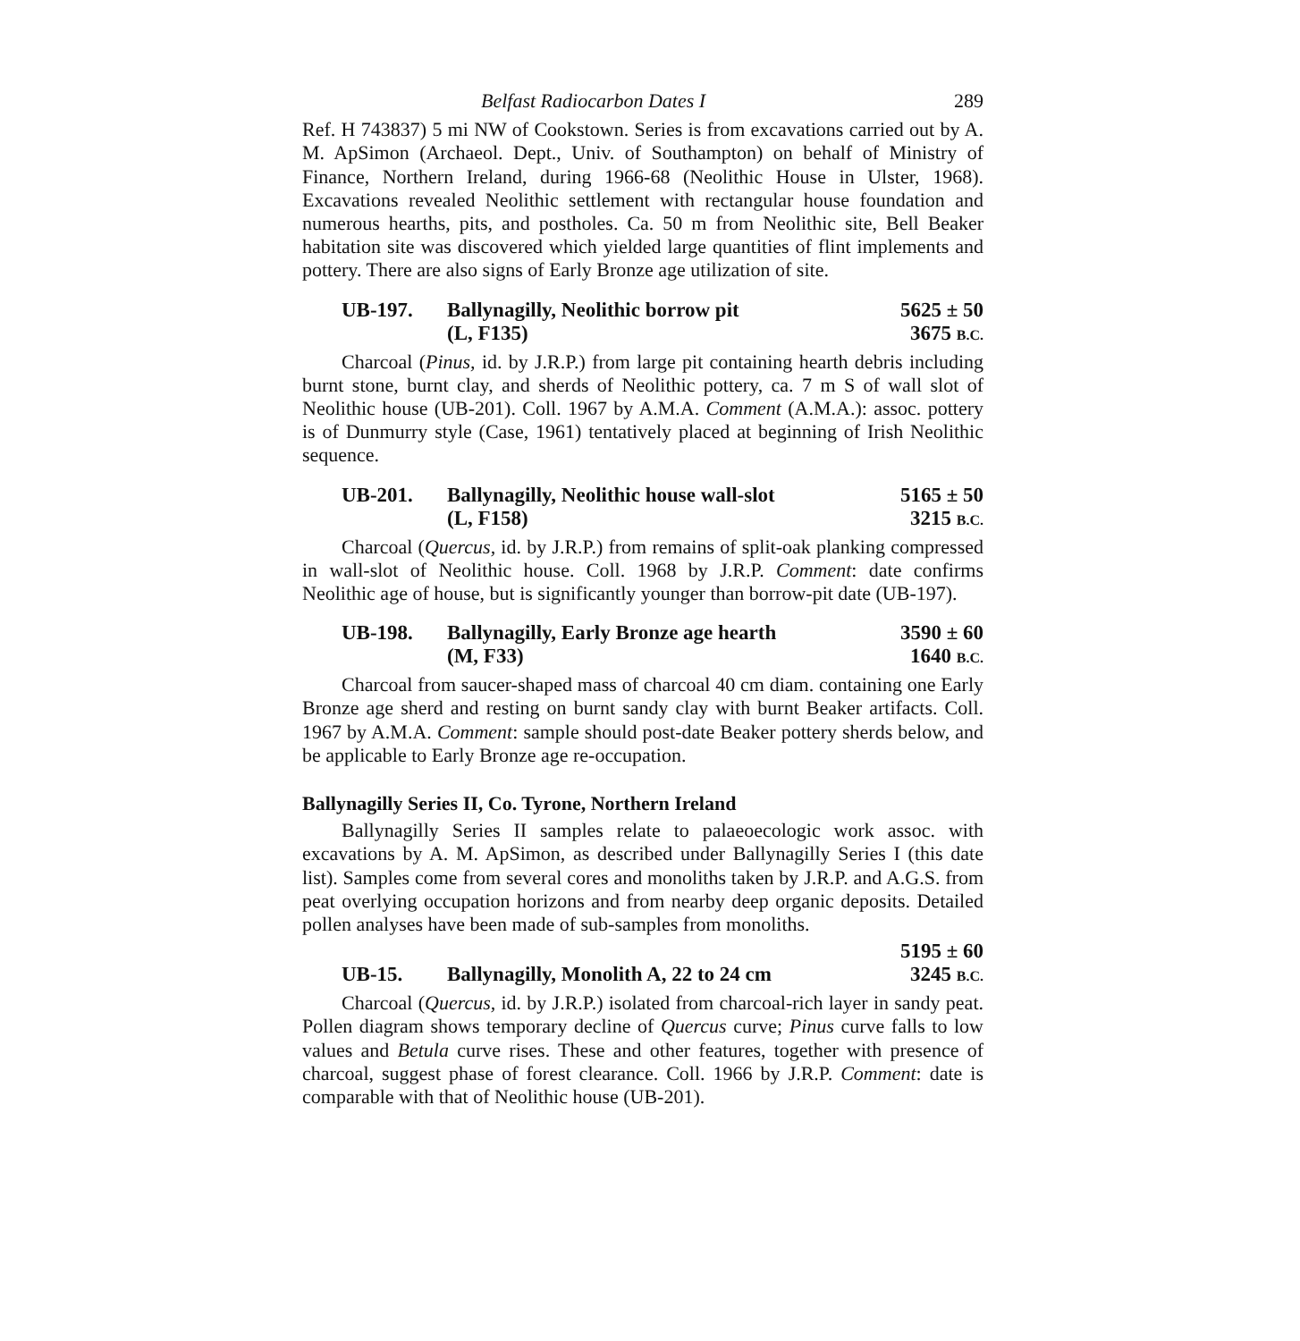Belfast Radiocarbon Dates I 289
Ref. H 743837) 5 mi NW of Cookstown. Series is from excavations carried out by A. M. ApSimon (Archaeol. Dept., Univ. of Southampton) on behalf of Ministry of Finance, Northern Ireland, during 1966-68 (Neolithic House in Ulster, 1968). Excavations revealed Neolithic settlement with rectangular house foundation and numerous hearths, pits, and postholes. Ca. 50 m from Neolithic site, Bell Beaker habitation site was discovered which yielded large quantities of flint implements and pottery. There are also signs of Early Bronze age utilization of site.
UB-197. Ballynagilly, Neolithic borrow pit
(L, F135) 5625 ± 50
3675 B.C.
Charcoal (Pinus, id. by J.R.P.) from large pit containing hearth debris including burnt stone, burnt clay, and sherds of Neolithic pottery, ca. 7 m S of wall slot of Neolithic house (UB-201). Coll. 1967 by A.M.A. Comment (A.M.A.): assoc. pottery is of Dunmurry style (Case, 1961) tentatively placed at beginning of Irish Neolithic sequence.
UB-201. Ballynagilly, Neolithic house wall-slot
(L, F158) 5165 ± 50
3215 B.C.
Charcoal (Quercus, id. by J.R.P.) from remains of split-oak planking compressed in wall-slot of Neolithic house. Coll. 1968 by J.R.P. Comment: date confirms Neolithic age of house, but is significantly younger than borrow-pit date (UB-197).
UB-198. Ballynagilly, Early Bronze age hearth
(M, F33) 3590 ± 60
1640 B.C.
Charcoal from saucer-shaped mass of charcoal 40 cm diam. containing one Early Bronze age sherd and resting on burnt sandy clay with burnt Beaker artifacts. Coll. 1967 by A.M.A. Comment: sample should post-date Beaker pottery sherds below, and be applicable to Early Bronze age re-occupation.
Ballynagilly Series II, Co. Tyrone, Northern Ireland
Ballynagilly Series II samples relate to palaeoecologic work assoc. with excavations by A. M. ApSimon, as described under Ballynagilly Series I (this date list). Samples come from several cores and monoliths taken by J.R.P. and A.G.S. from peat overlying occupation horizons and from nearby deep organic deposits. Detailed pollen analyses have been made of sub-samples from monoliths.
UB-15.
Ballynagilly, Monolith A, 22 to 24 cm 5195 ± 60
3245 B.C.
Charcoal (Quercus, id. by J.R.P.) isolated from charcoal-rich layer in sandy peat. Pollen diagram shows temporary decline of Quercus curve; Pinus curve falls to low values and Betula curve rises. These and other features, together with presence of charcoal, suggest phase of forest clearance. Coll. 1966 by J.R.P. Comment: date is comparable with that of Neolithic house (UB-201).